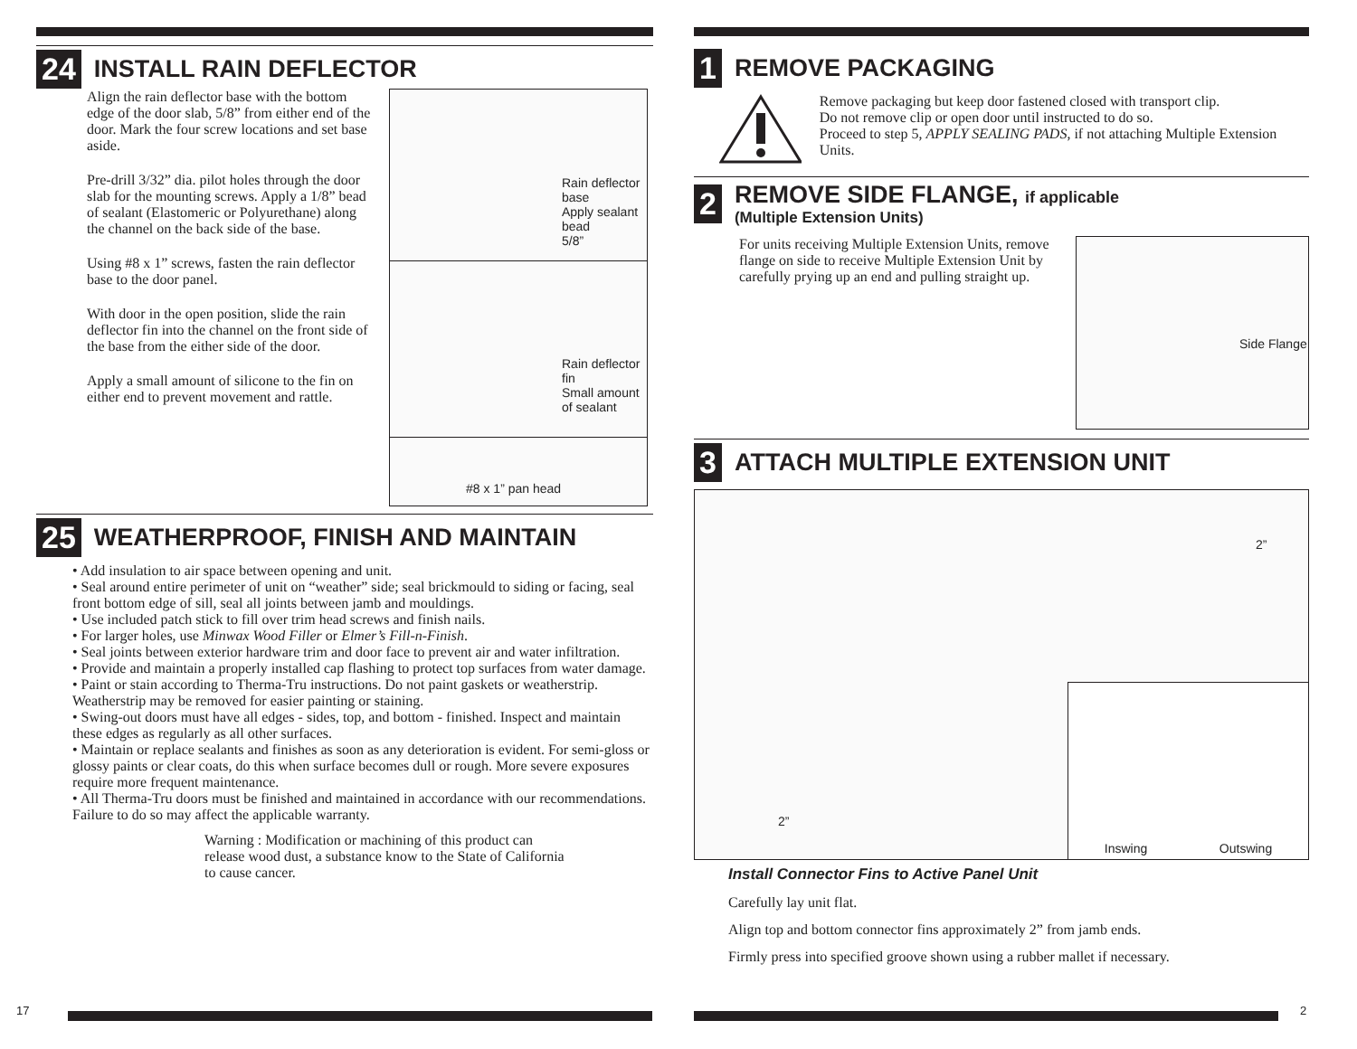24
INSTALL RAIN DEFLECTOR
Align the rain deflector base with the bottom edge of the door slab, 5/8” from either end of the door. Mark the four screw locations and set base aside.
Pre-drill 3/32” dia. pilot holes through the door slab for the mounting screws. Apply a 1/8” bead of sealant (Elastomeric or Polyurethane) along the channel on the back side of the base.
Using #8 x 1” screws, fasten the rain deflector base to the door panel.
With door in the open position, slide the rain deflector fin into the channel on the front side of the base from the either side of the door.
Apply a small amount of silicone to the fin on either end to prevent movement and rattle.
Rain deflector base
Apply sealant bead
5/8”
Rain deflector fin
Small amount of sealant
#8 x 1” pan head
25
WEATHERPROOF, FINISH AND MAINTAIN
• Add insulation to air space between opening and unit.
• Seal around entire perimeter of unit on “weather” side; seal brickmould to siding or facing, seal front bottom edge of sill, seal all joints between jamb and mouldings.
• Use included patch stick to fill over trim head screws and finish nails.
• For larger holes, use Minwax Wood Filler or Elmer’s Fill-n-Finish.
• Seal joints between exterior hardware trim and door face to prevent air and water infiltration.
• Provide and maintain a properly installed cap flashing to protect top surfaces from water damage.
• Paint or stain according to Therma-Tru instructions. Do not paint gaskets or weatherstrip. Weatherstrip may be removed for easier painting or staining.
• Swing-out doors must have all edges - sides, top, and bottom - finished. Inspect and maintain these edges as regularly as all other surfaces.
• Maintain or replace sealants and finishes as soon as any deterioration is evident. For semi-gloss or glossy paints or clear coats, do this when surface becomes dull or rough. More severe exposures require more frequent maintenance.
• All Therma-Tru doors must be finished and maintained in accordance with our recommendations. Failure to do so may affect the applicable warranty.
Warning : Modification or machining of this product can release wood dust, a substance know to the State of California to cause cancer.
17
1
REMOVE PACKAGING
Remove packaging but keep door fastened closed with transport clip.
Do not remove clip or open door until instructed to do so.
Proceed to step 5, APPLY SEALING PADS, if not attaching Multiple Extension Units.
2
REMOVE SIDE FLANGE, if applicable
(Multiple Extension Units)
For units receiving Multiple Extension Units, remove flange on side to receive Multiple Extension Unit by carefully prying up an end and pulling straight up.
Side Flange
3
ATTACH MULTIPLE EXTENSION UNIT
2”
2”
Inswing Outswing
Install Connector Fins to Active Panel Unit
Carefully lay unit flat.
Align top and bottom connector fins approximately 2” from jamb ends.
Firmly press into specified groove shown using a rubber mallet if necessary.
2